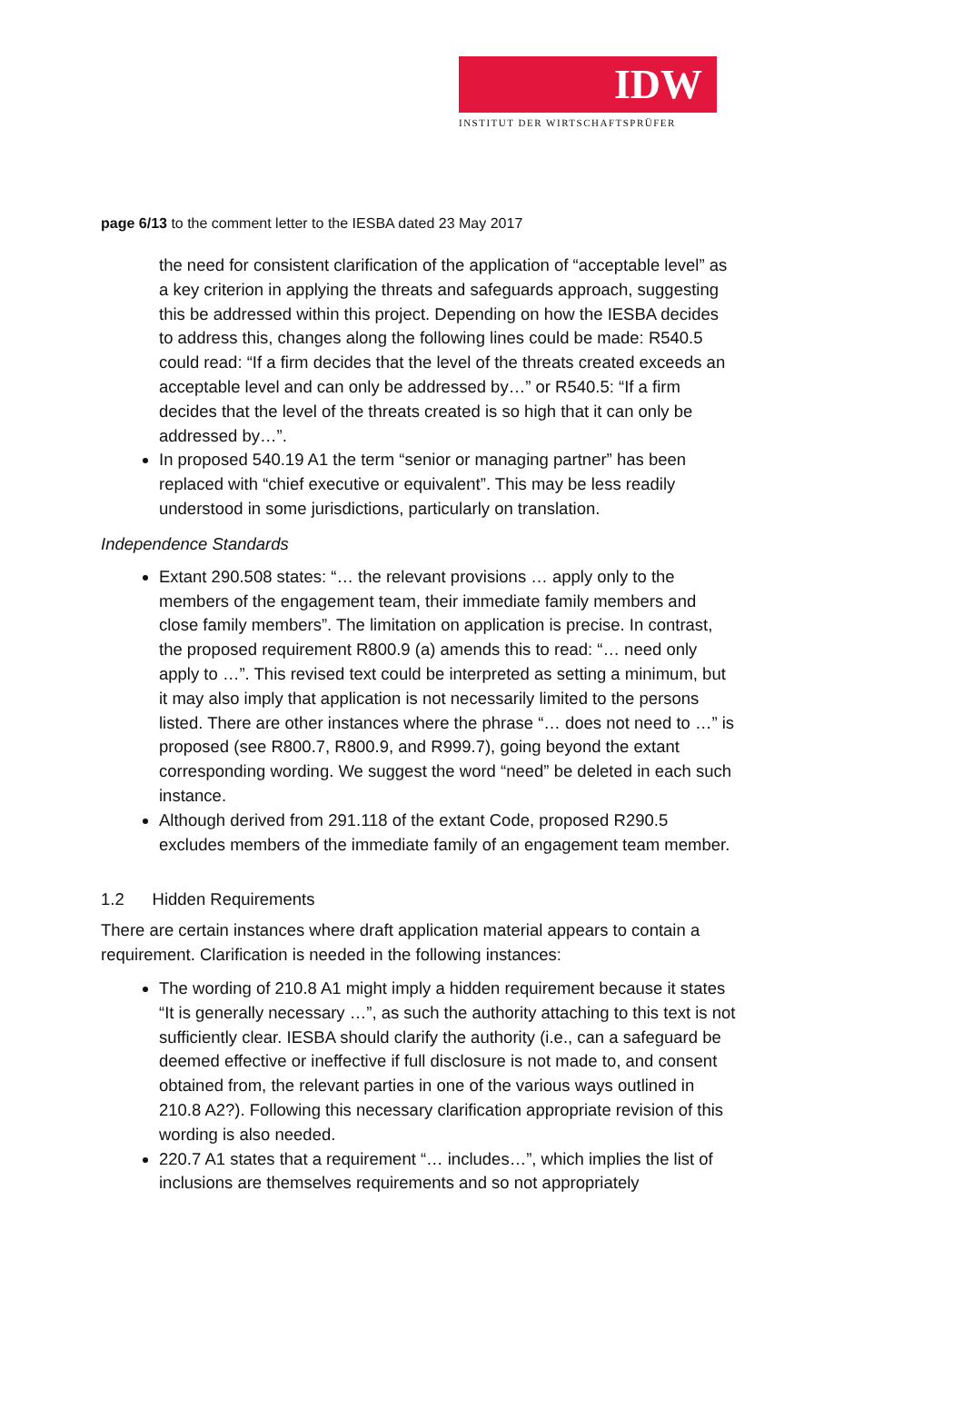IDW
INSTITUT DER WIRTSCHAFTSPRÜFER
page 6/13 to the comment letter to the IESBA dated 23 May 2017
the need for consistent clarification of the application of “acceptable level” as a key criterion in applying the threats and safeguards approach, suggesting this be addressed within this project. Depending on how the IESBA decides to address this, changes along the following lines could be made: R540.5 could read: “If a firm decides that the level of the threats created exceeds an acceptable level and can only be addressed by…” or R540.5: “If a firm decides that the level of the threats created is so high that it can only be addressed by…”.
In proposed 540.19 A1 the term “senior or managing partner” has been replaced with “chief executive or equivalent”. This may be less readily understood in some jurisdictions, particularly on translation.
Independence Standards
Extant 290.508 states: “… the relevant provisions … apply only to the members of the engagement team, their immediate family members and close family members”. The limitation on application is precise. In contrast, the proposed requirement R800.9 (a) amends this to read: “… need only apply to …”. This revised text could be interpreted as setting a minimum, but it may also imply that application is not necessarily limited to the persons listed. There are other instances where the phrase “… does not need to …” is proposed (see R800.7, R800.9, and R999.7), going beyond the extant corresponding wording. We suggest the word “need” be deleted in each such instance.
Although derived from 291.118 of the extant Code, proposed R290.5 excludes members of the immediate family of an engagement team member.
1.2 Hidden Requirements
There are certain instances where draft application material appears to contain a requirement. Clarification is needed in the following instances:
The wording of 210.8 A1 might imply a hidden requirement because it states “It is generally necessary …”, as such the authority attaching to this text is not sufficiently clear. IESBA should clarify the authority (i.e., can a safeguard be deemed effective or ineffective if full disclosure is not made to, and consent obtained from, the relevant parties in one of the various ways outlined in 210.8 A2?). Following this necessary clarification appropriate revision of this wording is also needed.
220.7 A1 states that a requirement “… includes…”, which implies the list of inclusions are themselves requirements and so not appropriately